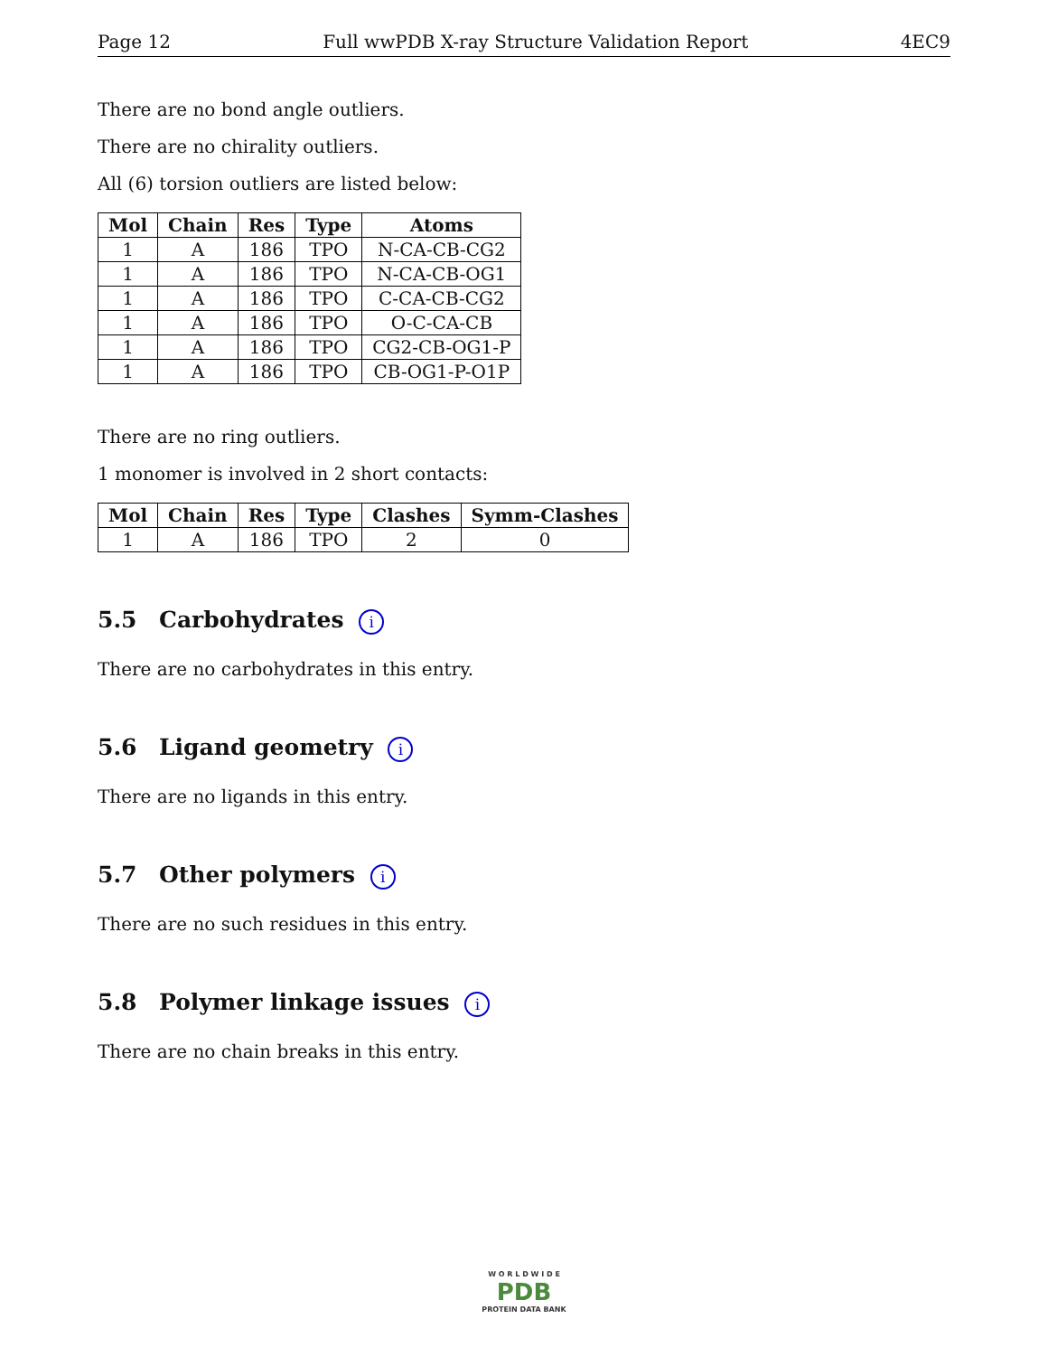Page 12 Full wwPDB X-ray Structure Validation Report 4EC9
There are no bond angle outliers.
There are no chirality outliers.
All (6) torsion outliers are listed below:
| Mol | Chain | Res | Type | Atoms |
| --- | --- | --- | --- | --- |
| 1 | A | 186 | TPO | N-CA-CB-CG2 |
| 1 | A | 186 | TPO | N-CA-CB-OG1 |
| 1 | A | 186 | TPO | C-CA-CB-CG2 |
| 1 | A | 186 | TPO | O-C-CA-CB |
| 1 | A | 186 | TPO | CG2-CB-OG1-P |
| 1 | A | 186 | TPO | CB-OG1-P-O1P |
There are no ring outliers.
1 monomer is involved in 2 short contacts:
| Mol | Chain | Res | Type | Clashes | Symm-Clashes |
| --- | --- | --- | --- | --- | --- |
| 1 | A | 186 | TPO | 2 | 0 |
5.5 Carbohydrates i
There are no carbohydrates in this entry.
5.6 Ligand geometry i
There are no ligands in this entry.
5.7 Other polymers i
There are no such residues in this entry.
5.8 Polymer linkage issues i
There are no chain breaks in this entry.
W O R L D W I D E
PDB
PROTEIN DATA BANK